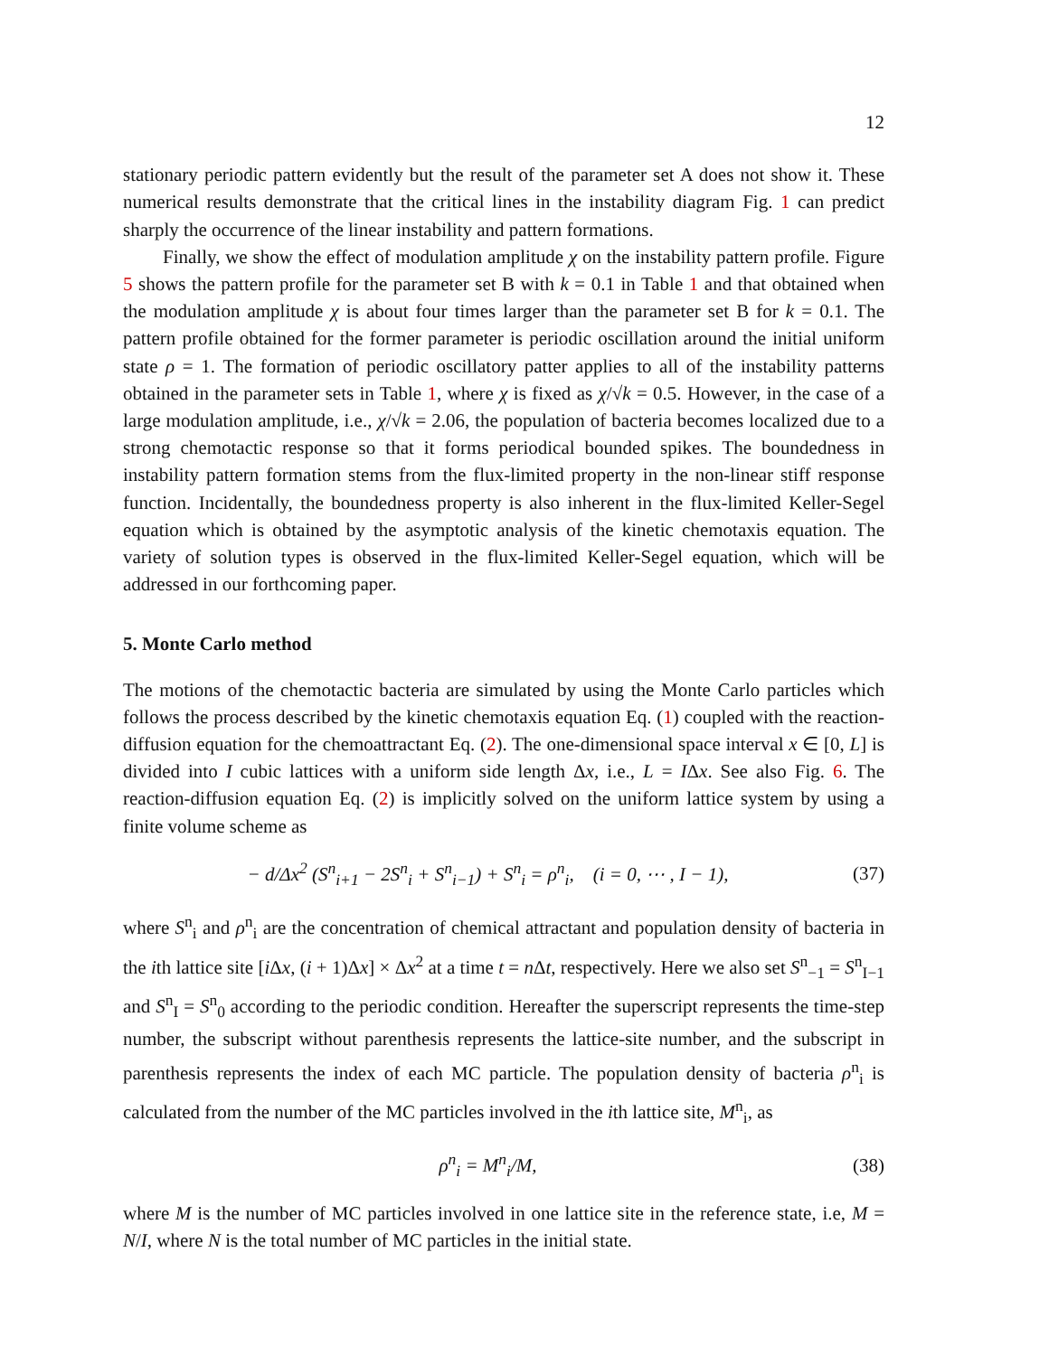12
stationary periodic pattern evidently but the result of the parameter set A does not show it. These numerical results demonstrate that the critical lines in the instability diagram Fig. 1 can predict sharply the occurrence of the linear instability and pattern formations.
Finally, we show the effect of modulation amplitude χ on the instability pattern profile. Figure 5 shows the pattern profile for the parameter set B with k = 0.1 in Table 1 and that obtained when the modulation amplitude χ is about four times larger than the parameter set B for k = 0.1. The pattern profile obtained for the former parameter is periodic oscillation around the initial uniform state ρ = 1. The formation of periodic oscillatory patter applies to all of the instability patterns obtained in the parameter sets in Table 1, where χ is fixed as χ/√k = 0.5. However, in the case of a large modulation amplitude, i.e., χ/√k = 2.06, the population of bacteria becomes localized due to a strong chemotactic response so that it forms periodical bounded spikes. The boundedness in instability pattern formation stems from the flux-limited property in the non-linear stiff response function. Incidentally, the boundedness property is also inherent in the flux-limited Keller-Segel equation which is obtained by the asymptotic analysis of the kinetic chemotaxis equation. The variety of solution types is observed in the flux-limited Keller-Segel equation, which will be addressed in our forthcoming paper.
5. Monte Carlo method
The motions of the chemotactic bacteria are simulated by using the Monte Carlo particles which follows the process described by the kinetic chemotaxis equation Eq. (1) coupled with the reaction-diffusion equation for the chemoattractant Eq. (2). The one-dimensional space interval x ∈ [0, L] is divided into I cubic lattices with a uniform side length Δx, i.e., L = IΔx. See also Fig. 6. The reaction-diffusion equation Eq. (2) is implicitly solved on the uniform lattice system by using a finite volume scheme as
− d/Δx<sup>2</sup> (S<sup>n</sup><sub>i+1</sub> − 2S<sup>n</sup><sub>i</sub> + S<sup>n</sup><sub>i−1</sub>) + S<sup>n</sup><sub>i</sub> = ρ<sup>n</sup><sub>i</sub>, (i = 0, ⋯ , I − 1), (37)
where S<sup>n</sup><sub>i</sub> and ρ<sup>n</sup><sub>i</sub> are the concentration of chemical attractant and population density of bacteria in the ith lattice site [i Δx, (i + 1)Δx] × Δx<sup>2</sup> at a time t = n Δt, respectively. Here we also set S<sup>n</sup><sub>−1</sub> = S<sup>n</sup><sub>I−1</sub> and S<sup>n</sup><sub>I</sub> = S<sup>n</sup><sub>0</sub> according to the periodic condition. Hereafter the superscript represents the time-step number, the subscript without parenthesis represents the lattice-site number, and the subscript in parenthesis represents the index of each MC particle. The population density of bacteria ρ<sup>n</sup><sub>i</sub> is calculated from the number of the MC particles involved in the ith lattice site, M<sup>n</sup><sub>i</sub>, as
ρ<sup>n</sup><sub>i</sub> = M<sup>n</sup><sub>i</sub>/M, (38)
where M is the number of MC particles involved in one lattice site in the reference state, i.e, M = N/I, where N is the total number of MC particles in the initial state.